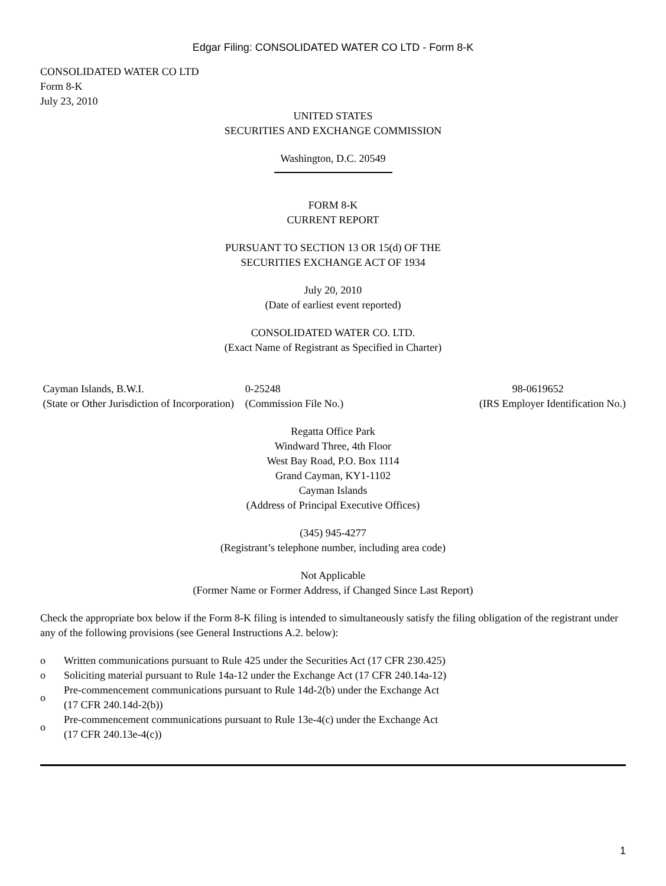Edgar Filing: CONSOLIDATED WATER CO LTD - Form 8-K
CONSOLIDATED WATER CO LTD
Form 8-K
July 23, 2010
UNITED STATES
SECURITIES AND EXCHANGE COMMISSION
Washington, D.C. 20549
FORM 8-K
CURRENT REPORT
PURSUANT TO SECTION 13 OR 15(d) OF THE
SECURITIES EXCHANGE ACT OF 1934
July 20, 2010
(Date of earliest event reported)
CONSOLIDATED WATER CO. LTD.
(Exact Name of Registrant as Specified in Charter)
| Cayman Islands, B.W.I. | 0-25248 | 98-0619652 |
| (State or Other Jurisdiction of Incorporation) | (Commission File No.) | (IRS Employer Identification No.) |
Regatta Office Park
Windward Three, 4th Floor
West Bay Road, P.O. Box 1114
Grand Cayman, KY1-1102
Cayman Islands
(Address of Principal Executive Offices)
(345) 945-4277
(Registrant’s telephone number, including area code)
Not Applicable
(Former Name or Former Address, if Changed Since Last Report)
Check the appropriate box below if the Form 8-K filing is intended to simultaneously satisfy the filing obligation of the registrant under any of the following provisions (see General Instructions A.2. below):
| o | Written communications pursuant to Rule 425 under the Securities Act (17 CFR 230.425) |
| o | Soliciting material pursuant to Rule 14a-12 under the Exchange Act (17 CFR 240.14a-12) |
| o | Pre-commencement communications pursuant to Rule 14d-2(b) under the Exchange Act (17 CFR 240.14d-2(b)) |
| o | Pre-commencement communications pursuant to Rule 13e-4(c) under the Exchange Act (17 CFR 240.13e-4(c)) |
1